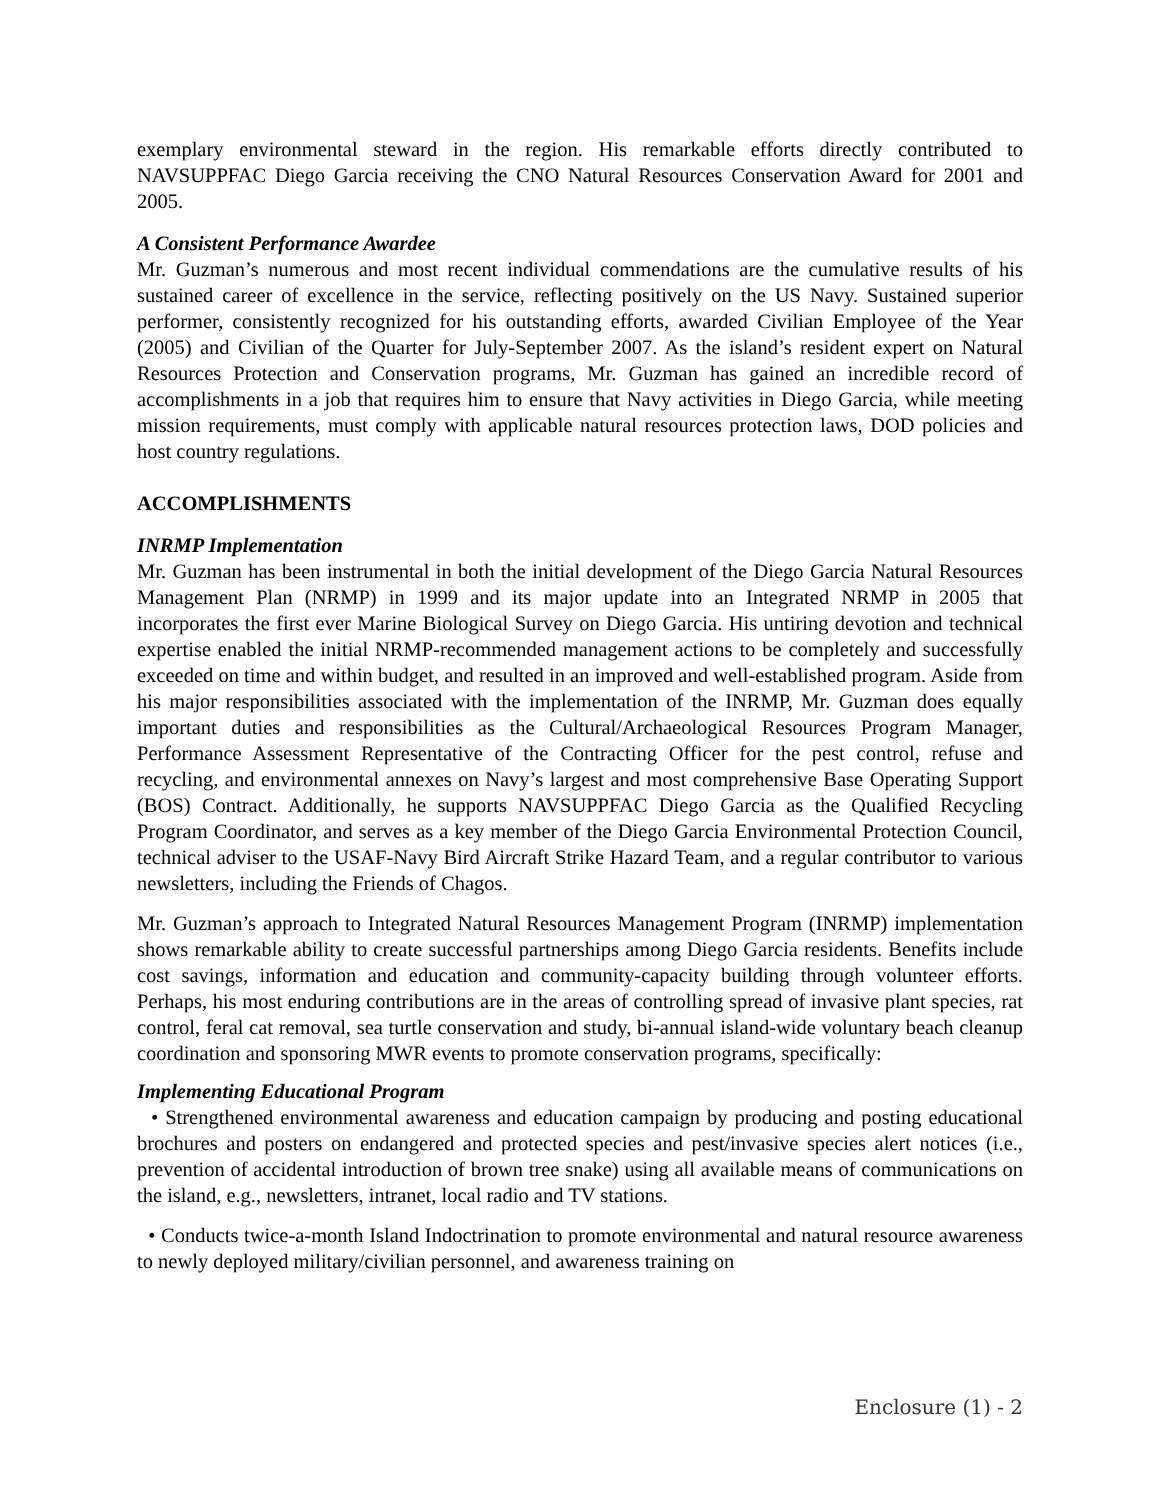exemplary environmental steward in the region. His remarkable efforts directly contributed to NAVSUPPFAC Diego Garcia receiving the CNO Natural Resources Conservation Award for 2001 and 2005.
A Consistent Performance Awardee
Mr. Guzman’s numerous and most recent individual commendations are the cumulative results of his sustained career of excellence in the service, reflecting positively on the US Navy. Sustained superior performer, consistently recognized for his outstanding efforts, awarded Civilian Employee of the Year (2005) and Civilian of the Quarter for July-September 2007. As the island’s resident expert on Natural Resources Protection and Conservation programs, Mr. Guzman has gained an incredible record of accomplishments in a job that requires him to ensure that Navy activities in Diego Garcia, while meeting mission requirements, must comply with applicable natural resources protection laws, DOD policies and host country regulations.
ACCOMPLISHMENTS
INRMP Implementation
Mr. Guzman has been instrumental in both the initial development of the Diego Garcia Natural Resources Management Plan (NRMP) in 1999 and its major update into an Integrated NRMP in 2005 that incorporates the first ever Marine Biological Survey on Diego Garcia. His untiring devotion and technical expertise enabled the initial NRMP-recommended management actions to be completely and successfully exceeded on time and within budget, and resulted in an improved and well-established program. Aside from his major responsibilities associated with the implementation of the INRMP, Mr. Guzman does equally important duties and responsibilities as the Cultural/Archaeological Resources Program Manager, Performance Assessment Representative of the Contracting Officer for the pest control, refuse and recycling, and environmental annexes on Navy’s largest and most comprehensive Base Operating Support (BOS) Contract. Additionally, he supports NAVSUPPFAC Diego Garcia as the Qualified Recycling Program Coordinator, and serves as a key member of the Diego Garcia Environmental Protection Council, technical adviser to the USAF-Navy Bird Aircraft Strike Hazard Team, and a regular contributor to various newsletters, including the Friends of Chagos.
Mr. Guzman’s approach to Integrated Natural Resources Management Program (INRMP) implementation shows remarkable ability to create successful partnerships among Diego Garcia residents. Benefits include cost savings, information and education and community-capacity building through volunteer efforts. Perhaps, his most enduring contributions are in the areas of controlling spread of invasive plant species, rat control, feral cat removal, sea turtle conservation and study, bi-annual island-wide voluntary beach cleanup coordination and sponsoring MWR events to promote conservation programs, specifically:
Implementing Educational Program
• Strengthened environmental awareness and education campaign by producing and posting educational brochures and posters on endangered and protected species and pest/invasive species alert notices (i.e., prevention of accidental introduction of brown tree snake) using all available means of communications on the island, e.g., newsletters, intranet, local radio and TV stations.
• Conducts twice-a-month Island Indoctrination to promote environmental and natural resource awareness to newly deployed military/civilian personnel, and awareness training on
Enclosure (1) - 2